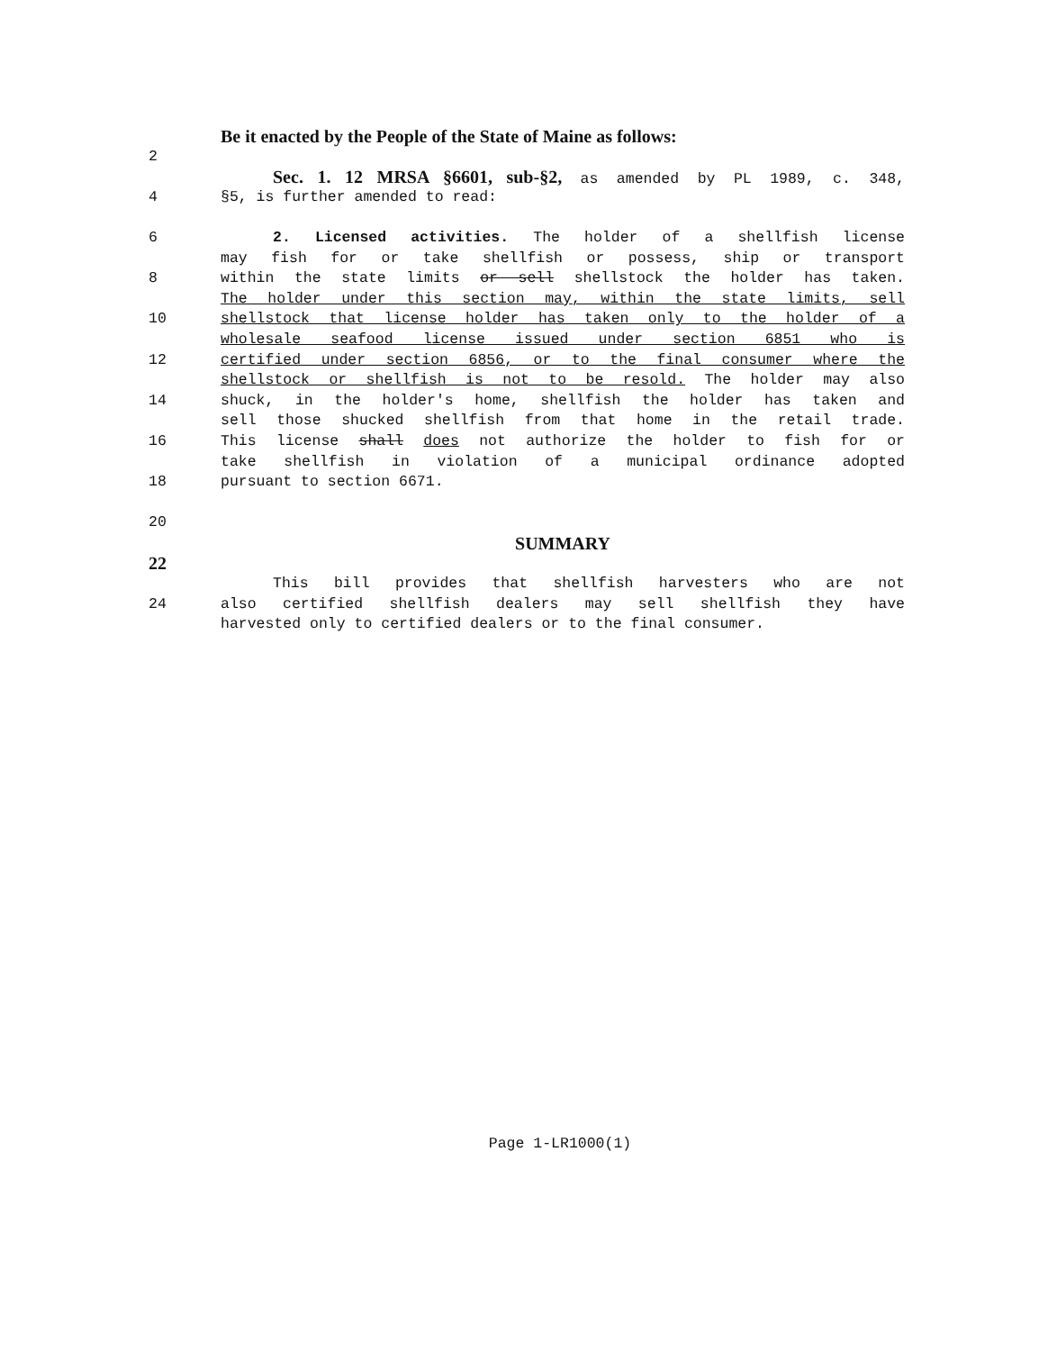Be it enacted by the People of the State of Maine as follows:
2
Sec. 1. 12 MRSA §6601, sub-§2, as amended by PL 1989, c. 348,
4 §5, is further amended to read:
6 2. Licensed activities. The holder of a shellfish license
may fish for or take shellfish or possess, ship or transport
8 within the state limits or sell shellstock the holder has taken.
The holder under this section may, within the state limits, sell
10 shellstock that license holder has taken only to the holder of a
wholesale seafood license issued under section 6851 who is
12 certified under section 6856, or to the final consumer where the
shellstock or shellfish is not to be resold. The holder may also
14 shuck, in the holder's home, shellfish the holder has taken and
sell those shucked shellfish from that home in the retail trade.
16 This license shall does not authorize the holder to fish for or
take shellfish in violation of a municipal ordinance adopted
18 pursuant to section 6671.
20
SUMMARY
22
This bill provides that shellfish harvesters who are not
24 also certified shellfish dealers may sell shellfish they have
harvested only to certified dealers or to the final consumer.
Page 1-LR1000(1)